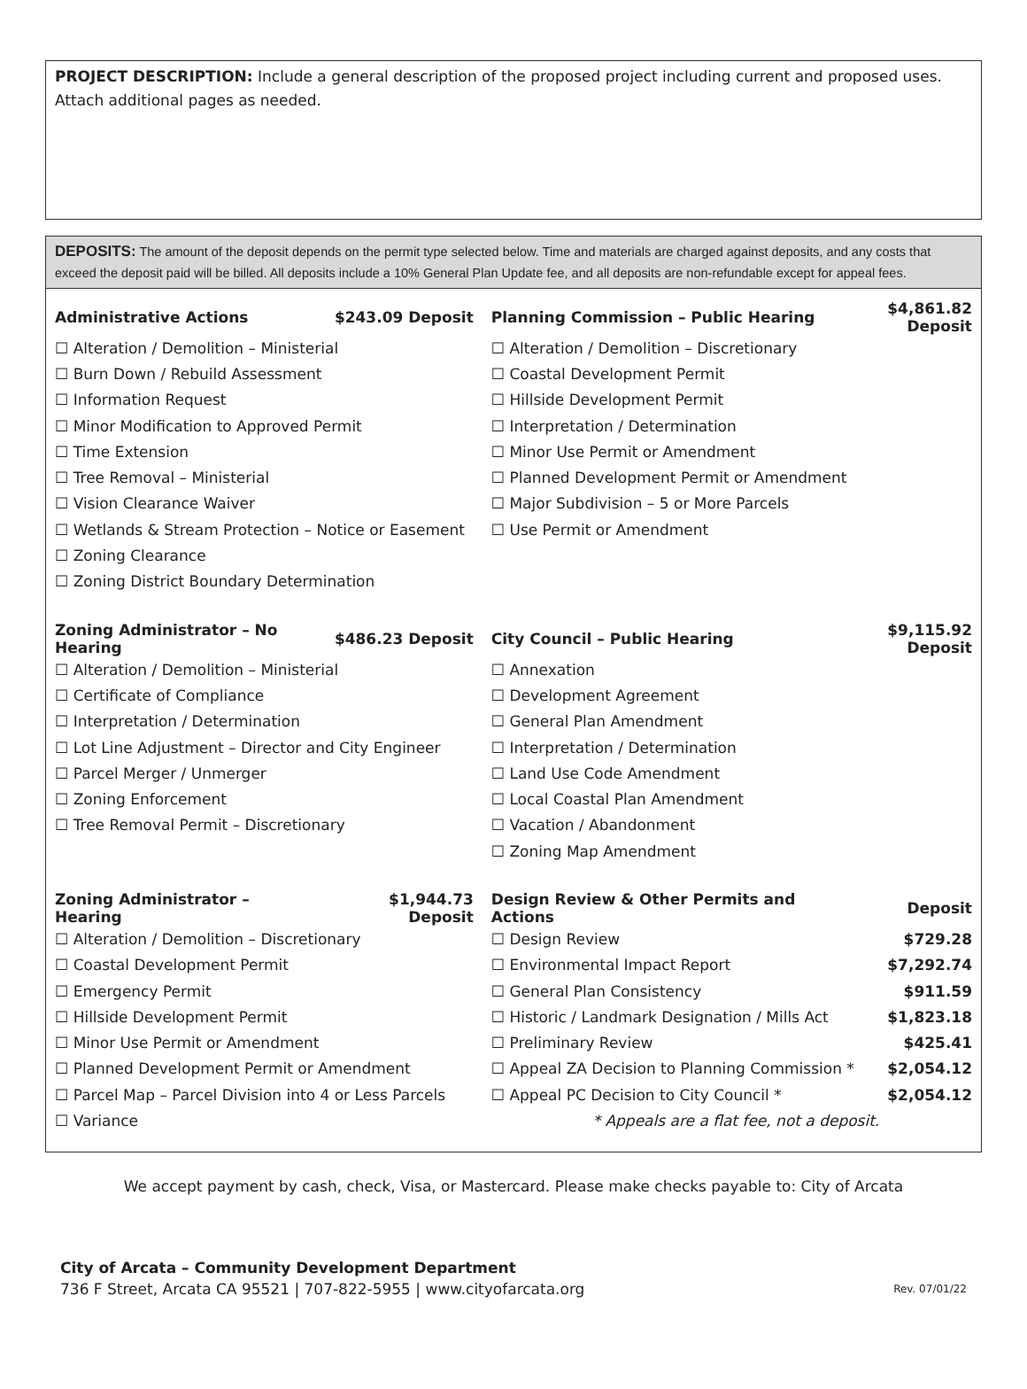PROJECT DESCRIPTION: Include a general description of the proposed project including current and proposed uses. Attach additional pages as needed.
DEPOSITS: The amount of the deposit depends on the permit type selected below. Time and materials are charged against deposits, and any costs that exceed the deposit paid will be billed. All deposits include a 10% General Plan Update fee, and all deposits are non-refundable except for appeal fees.
| Administrative Actions | $243.09 Deposit | Planning Commission – Public Hearing | $4,861.82 Deposit |
| --- | --- | --- | --- |
| ☐ Alteration / Demolition – Ministerial | | ☐ Alteration / Demolition – Discretionary | |
| ☐ Burn Down / Rebuild Assessment | | ☐ Coastal Development Permit | |
| ☐ Information Request | | ☐ Hillside Development Permit | |
| ☐ Minor Modification to Approved Permit | | ☐ Interpretation / Determination | |
| ☐ Time Extension | | ☐ Minor Use Permit or Amendment | |
| ☐ Tree Removal – Ministerial | | ☐ Planned Development Permit or Amendment | |
| ☐ Vision Clearance Waiver | | ☐ Major Subdivision – 5 or More Parcels | |
| ☐ Wetlands & Stream Protection – Notice or Easement | | ☐ Use Permit or Amendment | |
| ☐ Zoning Clearance | | | |
| ☐ Zoning District Boundary Determination | | | |
| Zoning Administrator – No Hearing | $486.23 Deposit | City Council – Public Hearing | $9,115.92 Deposit |
| ☐ Alteration / Demolition – Ministerial | | ☐ Annexation | |
| ☐ Certificate of Compliance | | ☐ Development Agreement | |
| ☐ Interpretation / Determination | | ☐ General Plan Amendment | |
| ☐ Lot Line Adjustment – Director and City Engineer | | ☐ Interpretation / Determination | |
| ☐ Parcel Merger / Unmerger | | ☐ Land Use Code Amendment | |
| ☐ Zoning Enforcement | | ☐ Local Coastal Plan Amendment | |
| ☐ Tree Removal Permit – Discretionary | | ☐ Vacation / Abandonment | |
| | | ☐ Zoning Map Amendment | |
| Zoning Administrator – Hearing | $1,944.73 Deposit | Design Review & Other Permits and Actions | Deposit |
| ☐ Alteration / Demolition – Discretionary | | ☐ Design Review | $729.28 |
| ☐ Coastal Development Permit | | ☐ Environmental Impact Report | $7,292.74 |
| ☐ Emergency Permit | | ☐ General Plan Consistency | $911.59 |
| ☐ Hillside Development Permit | | ☐ Historic / Landmark Designation / Mills Act | $1,823.18 |
| ☐ Minor Use Permit or Amendment | | ☐ Preliminary Review | $425.41 |
| ☐ Planned Development Permit or Amendment | | ☐ Appeal ZA Decision to Planning Commission * | $2,054.12 |
| ☐ Parcel Map – Parcel Division into 4 or Less Parcels | | ☐ Appeal PC Decision to City Council * | $2,054.12 |
| ☐ Variance | | * Appeals are a flat fee, not a deposit. | |
We accept payment by cash, check, Visa, or Mastercard. Please make checks payable to: City of Arcata
City of Arcata – Community Development Department
736 F Street, Arcata CA 95521 | 707-822-5955 | www.cityofarcata.org Rev. 07/01/22